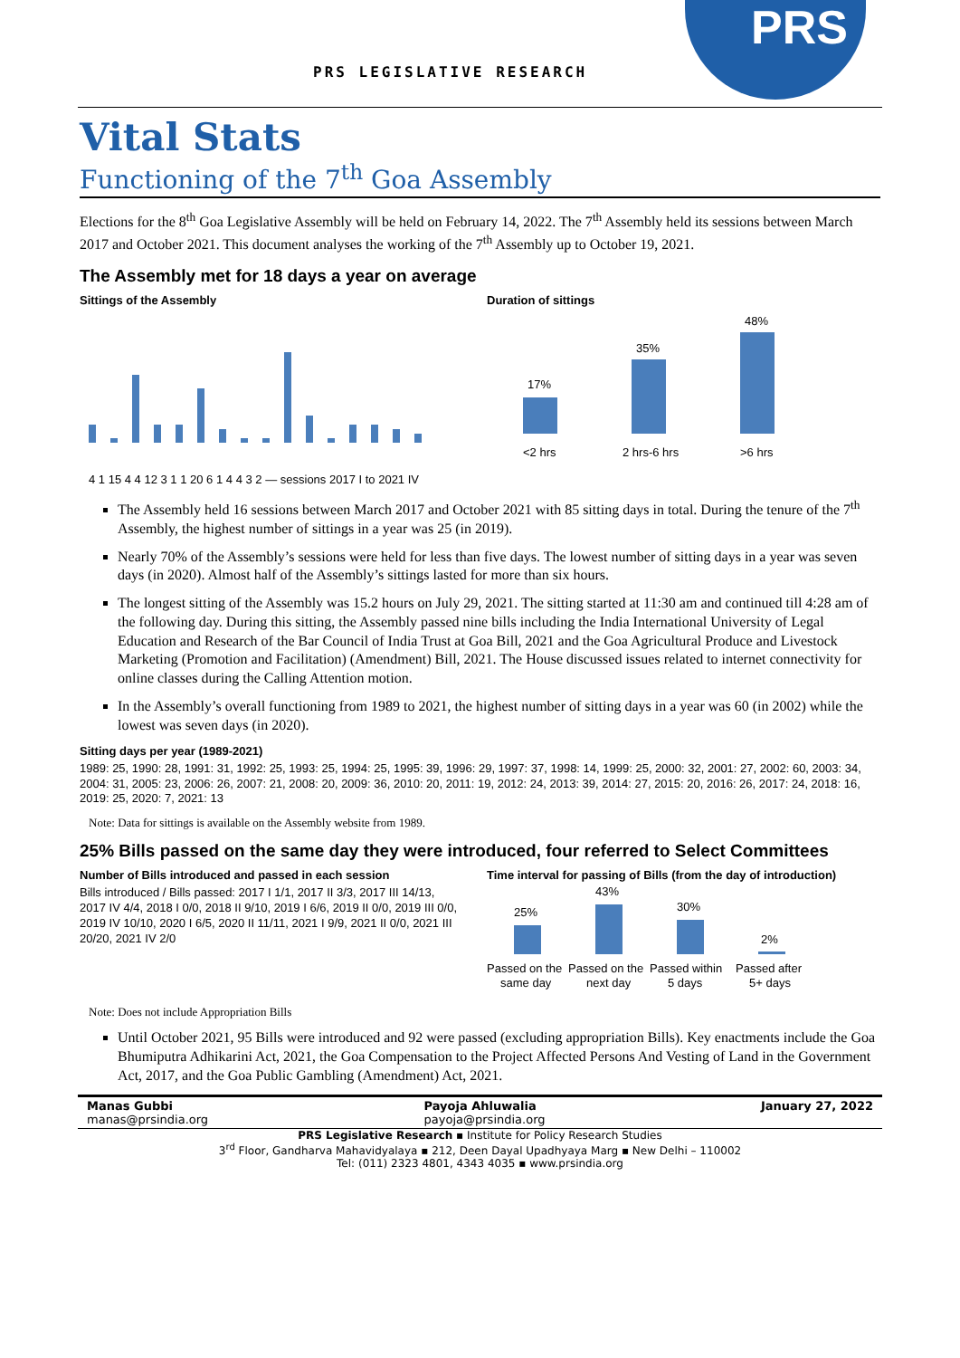PRS LEGISLATIVE RESEARCH
PRS
Vital Stats
Functioning of the 7<sup>th</sup> Goa Assembly
Elections for the 8<sup>th</sup> Goa Legislative Assembly will be held on February 14, 2022. The 7<sup>th</sup> Assembly held its sessions between March 2017 and October 2021. This document analyses the working of the 7<sup>th</sup> Assembly up to October 19, 2021.
The Assembly met for 18 days a year on average
Sittings of the Assembly
4 1 15 4 4 12 3 1 1 20 6 1 4 4 3 2 — sessions 2017 I to 2021 IV
Duration of sittings
17%
35%
48%
<2 hrs
2 hrs-6 hrs
>6 hrs
The Assembly held 16 sessions between March 2017 and October 2021 with 85 sitting days in total. During the tenure of the 7<sup>th</sup> Assembly, the highest number of sittings in a year was 25 (in 2019).
Nearly 70% of the Assembly’s sessions were held for less than five days. The lowest number of sitting days in a year was seven days (in 2020). Almost half of the Assembly’s sittings lasted for more than six hours.
The longest sitting of the Assembly was 15.2 hours on July 29, 2021. The sitting started at 11:30 am and continued till 4:28 am of the following day. During this sitting, the Assembly passed nine bills including the India International University of Legal Education and Research of the Bar Council of India Trust at Goa Bill, 2021 and the Goa Agricultural Produce and Livestock Marketing (Promotion and Facilitation) (Amendment) Bill, 2021. The House discussed issues related to internet connectivity for online classes during the Calling Attention motion.
In the Assembly’s overall functioning from 1989 to 2021, the highest number of sitting days in a year was 60 (in 2002) while the lowest was seven days (in 2020).
Sitting days per year (1989-2021)
1989: 25, 1990: 28, 1991: 31, 1992: 25, 1993: 25, 1994: 25, 1995: 39, 1996: 29, 1997: 37, 1998: 14, 1999: 25, 2000: 32, 2001: 27, 2002: 60, 2003: 34, 2004: 31, 2005: 23, 2006: 26, 2007: 21, 2008: 20, 2009: 36, 2010: 20, 2011: 19, 2012: 24, 2013: 39, 2014: 27, 2015: 20, 2016: 26, 2017: 24, 2018: 16, 2019: 25, 2020: 7, 2021: 13
Note: Data for sittings is available on the Assembly website from 1989.
25% Bills passed on the same day they were introduced, four referred to Select Committees
Number of Bills introduced and passed in each session
Bills introduced / Bills passed: 2017 I 1/1, 2017 II 3/3, 2017 III 14/13, 2017 IV 4/4, 2018 I 0/0, 2018 II 9/10, 2019 I 6/6, 2019 II 0/0, 2019 III 0/0, 2019 IV 10/10, 2020 I 6/5, 2020 II 11/11, 2021 I 9/9, 2021 II 0/0, 2021 III 20/20, 2021 IV 2/0
Time interval for passing of Bills (from the day of introduction)
25%
43%
30%
2%
Passed on the
Passed on the
Passed within
Passed after
same day
next day
5 days
5+ days
Note: Does not include Appropriation Bills
Until October 2021, 95 Bills were introduced and 92 were passed (excluding appropriation Bills). Key enactments include the Goa Bhumiputra Adhikarini Act, 2021, the Goa Compensation to the Project Affected Persons And Vesting of Land in the Government Act, 2017, and the Goa Public Gambling (Amendment) Act, 2021.
Manas Gubbi
manas@prsindia.org
Payoja Ahluwalia
payoja@prsindia.org
January 27, 2022
PRS Legislative Research ▪ Institute for Policy Research Studies
3<sup>rd</sup> Floor, Gandharva Mahavidyalaya ▪ 212, Deen Dayal Upadhyaya Marg ▪ New Delhi – 110002
Tel: (011) 2323 4801, 4343 4035 ▪ www.prsindia.org